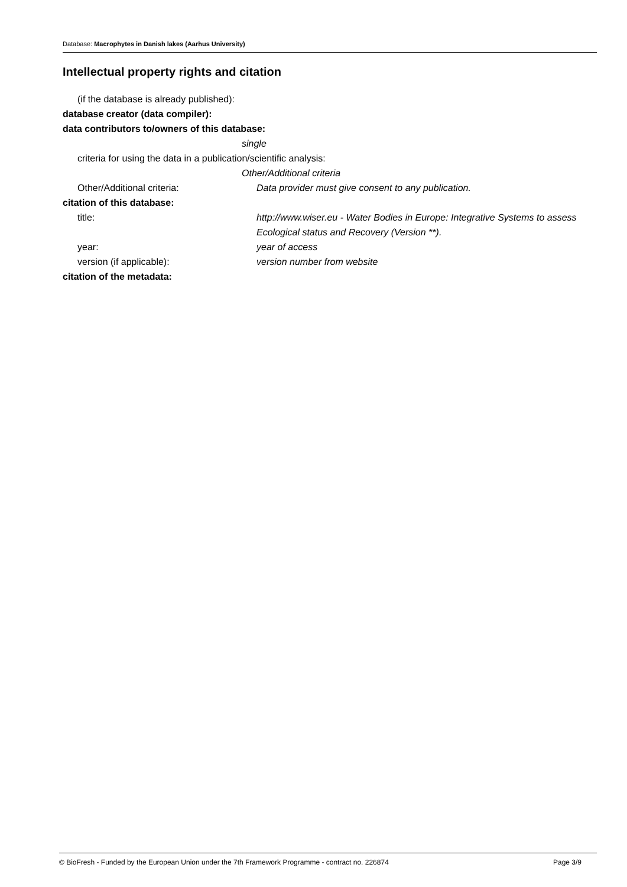Database: Macrophytes in Danish lakes (Aarhus University)
Intellectual property rights and citation
(if the database is already published):
database creator (data compiler):
data contributors to/owners of this database:
single
criteria for using the data in a publication/scientific analysis:
Other/Additional criteria
Other/Additional criteria: Data provider must give consent to any publication.
citation of this database:
title: http://www.wiser.eu - Water Bodies in Europe: Integrative Systems to assess Ecological status and Recovery (Version **).
year: year of access
version (if applicable): version number from website
citation of the metadata:
© BioFresh - Funded by the European Union under the 7th Framework Programme - contract no. 226874 Page 3/9